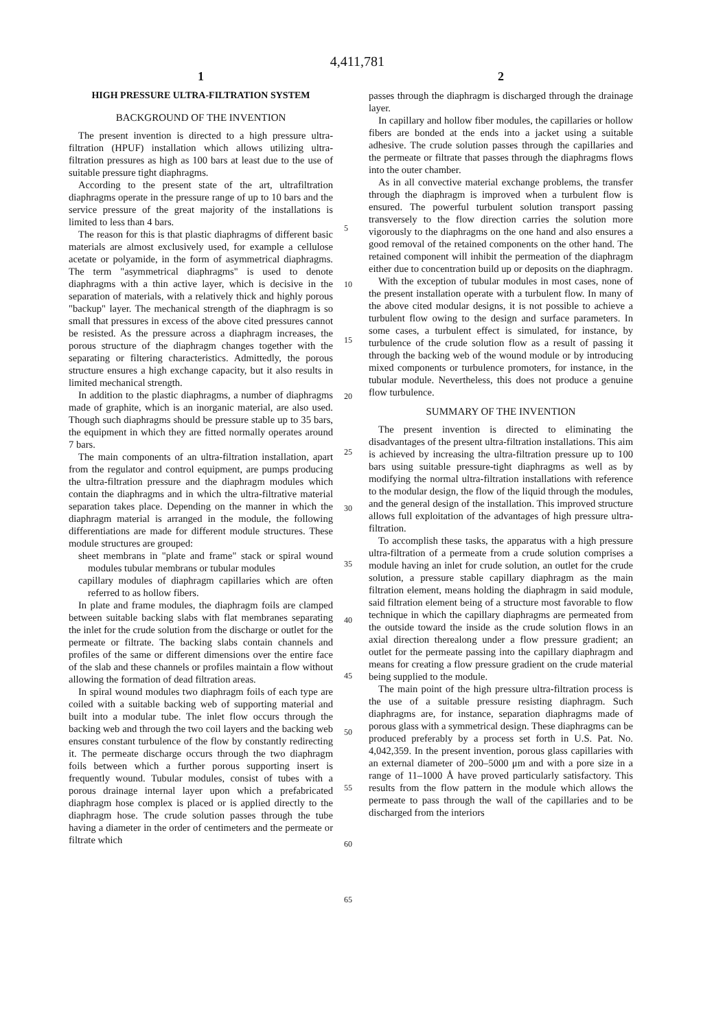4,411,781
1
HIGH PRESSURE ULTRA-FILTRATION SYSTEM
BACKGROUND OF THE INVENTION
The present invention is directed to a high pressure ultra-filtration (HPUF) installation which allows utilizing ultra-filtration pressures as high as 100 bars at least due to the use of suitable pressure tight diaphragms.
According to the present state of the art, ultrafiltration diaphragms operate in the pressure range of up to 10 bars and the service pressure of the great majority of the installations is limited to less than 4 bars.
The reason for this is that plastic diaphragms of different basic materials are almost exclusively used, for example a cellulose acetate or polyamide, in the form of asymmetrical diaphragms. The term "asymmetrical diaphragms" is used to denote diaphragms with a thin active layer, which is decisive in the separation of materials, with a relatively thick and highly porous "backup" layer. The mechanical strength of the diaphragm is so small that pressures in excess of the above cited pressures cannot be resisted. As the pressure across a diaphragm increases, the porous structure of the diaphragm changes together with the separating or filtering characteristics. Admittedly, the porous structure ensures a high exchange capacity, but it also results in limited mechanical strength.
In addition to the plastic diaphragms, a number of diaphragms made of graphite, which is an inorganic material, are also used. Though such diaphragms should be pressure stable up to 35 bars, the equipment in which they are fitted normally operates around 7 bars.
The main components of an ultra-filtration installation, apart from the regulator and control equipment, are pumps producing the ultra-filtration pressure and the diaphragm modules which contain the diaphragms and in which the ultra-filtrative material separation takes place. Depending on the manner in which the diaphragm material is arranged in the module, the following differentiations are made for different module structures. These module structures are grouped:
sheet membrans in "plate and frame" stack or spiral wound modules tubular membrans or tubular modules
capillary modules of diaphragm capillaries which are often referred to as hollow fibers.
In plate and frame modules, the diaphragm foils are clamped between suitable backing slabs with flat membranes separating the inlet for the crude solution from the discharge or outlet for the permeate or filtrate. The backing slabs contain channels and profiles of the same or different dimensions over the entire face of the slab and these channels or profiles maintain a flow without allowing the formation of dead filtration areas.
In spiral wound modules two diaphragm foils of each type are coiled with a suitable backing web of supporting material and built into a modular tube. The inlet flow occurs through the backing web and through the two coil layers and the backing web ensures constant turbulence of the flow by constantly redirecting it. The permeate discharge occurs through the two diaphragm foils between which a further porous supporting insert is frequently wound. Tubular modules, consist of tubes with a porous drainage internal layer upon which a prefabricated diaphragm hose complex is placed or is applied directly to the diaphragm hose. The crude solution passes through the tube having a diameter in the order of centimeters and the permeate or filtrate which
5
10
15
20
25
30
35
40
45
50
55
60
65
2
passes through the diaphragm is discharged through the drainage layer.
In capillary and hollow fiber modules, the capillaries or hollow fibers are bonded at the ends into a jacket using a suitable adhesive. The crude solution passes through the capillaries and the permeate or filtrate that passes through the diaphragms flows into the outer chamber.
As in all convective material exchange problems, the transfer through the diaphragm is improved when a turbulent flow is ensured. The powerful turbulent solution transport passing transversely to the flow direction carries the solution more vigorously to the diaphragms on the one hand and also ensures a good removal of the retained components on the other hand. The retained component will inhibit the permeation of the diaphragm either due to concentration build up or deposits on the diaphragm.
With the exception of tubular modules in most cases, none of the present installation operate with a turbulent flow. In many of the above cited modular designs, it is not possible to achieve a turbulent flow owing to the design and surface parameters. In some cases, a turbulent effect is simulated, for instance, by turbulence of the crude solution flow as a result of passing it through the backing web of the wound module or by introducing mixed components or turbulence promoters, for instance, in the tubular module. Nevertheless, this does not produce a genuine flow turbulence.
SUMMARY OF THE INVENTION
The present invention is directed to eliminating the disadvantages of the present ultra-filtration installations. This aim is achieved by increasing the ultra-filtration pressure up to 100 bars using suitable pressure-tight diaphragms as well as by modifying the normal ultra-filtration installations with reference to the modular design, the flow of the liquid through the modules, and the general design of the installation. This improved structure allows full exploitation of the advantages of high pressure ultra-filtration.
To accomplish these tasks, the apparatus with a high pressure ultra-filtration of a permeate from a crude solution comprises a module having an inlet for crude solution, an outlet for the crude solution, a pressure stable capillary diaphragm as the main filtration element, means holding the diaphragm in said module, said filtration element being of a structure most favorable to flow technique in which the capillary diaphragms are permeated from the outside toward the inside as the crude solution flows in an axial direction therealong under a flow pressure gradient; an outlet for the permeate passing into the capillary diaphragm and means for creating a flow pressure gradient on the crude material being supplied to the module.
The main point of the high pressure ultra-filtration process is the use of a suitable pressure resisting diaphragm. Such diaphragms are, for instance, separation diaphragms made of porous glass with a symmetrical design. These diaphragms can be produced preferably by a process set forth in U.S. Pat. No. 4,042,359. In the present invention, porous glass capillaries with an external diameter of 200–5000 μm and with a pore size in a range of 11–1000 Å have proved particularly satisfactory. This results from the flow pattern in the module which allows the permeate to pass through the wall of the capillaries and to be discharged from the interiors